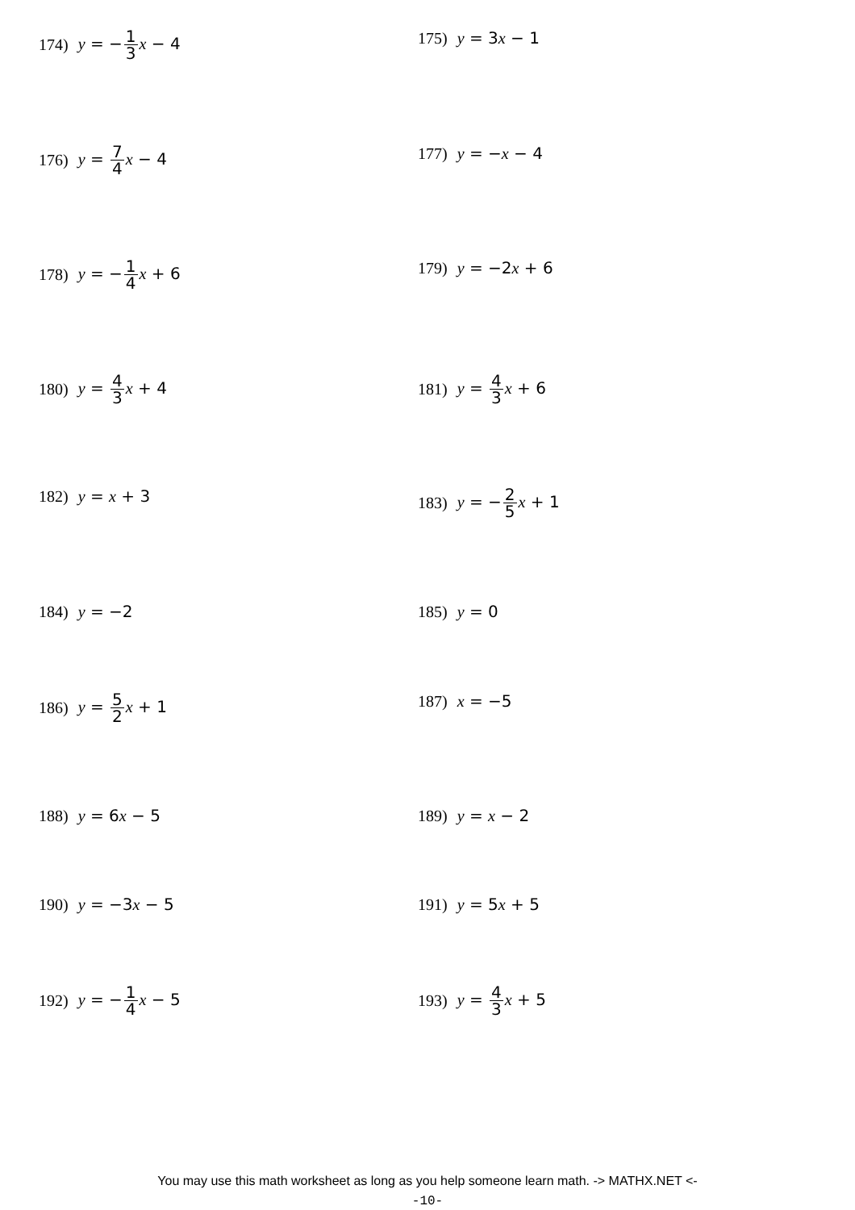174) y = −1 3 x − 4 175) y = 3x − 1
176) y = 7 4 x − 4 177) y = −x − 4
178) y = −1 4 x + 6 179) y = −2x + 6
180) y = 4 3 x + 4 181) y = 4 3 x + 6
182) y = x + 3 183) y = −2 5 x + 1
184) y = −2 185) y = 0
186) y = 5 2 x + 1 187) x = −5
188) y = 6x − 5 189) y = x − 2
190) y = −3x − 5 191) y = 5x + 5
192) y = −1 4 x − 5 193) y = 4 3 x + 5
You may use this math worksheet as long as you help someone learn math. -> MATHX.NET <-
-10-